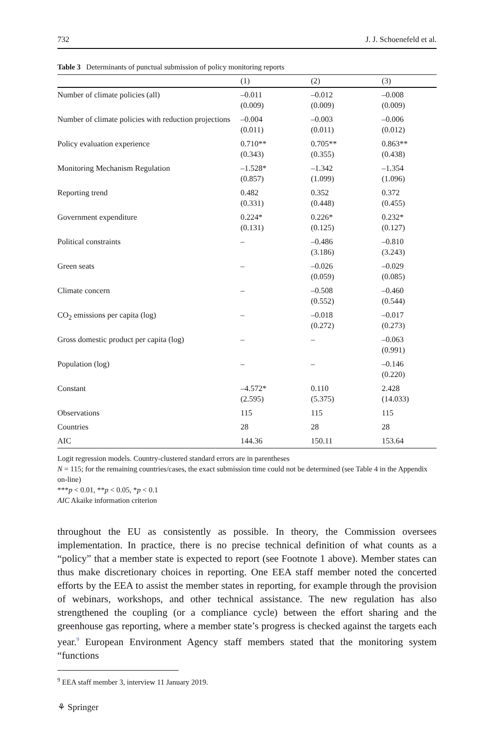732 J. J. Schoenefeld et al.
Table 3 Determinants of punctual submission of policy monitoring reports
| | (1) | (2) | (3) |
| --- | --- | --- | --- |
| Number of climate policies (all) | –0.011 (0.009) | –0.012 (0.009) | –0.008 (0.009) |
| Number of climate policies with reduction projections | –0.004 (0.011) | –0.003 (0.011) | –0.006 (0.012) |
| Policy evaluation experience | 0.710** (0.343) | 0.705** (0.355) | 0.863** (0.438) |
| Monitoring Mechanism Regulation | –1.528* (0.857) | –1.342 (1.099) | –1.354 (1.096) |
| Reporting trend | 0.482 (0.331) | 0.352 (0.448) | 0.372 (0.455) |
| Government expenditure | 0.224* (0.131) | 0.226* (0.125) | 0.232* (0.127) |
| Political constraints | – | –0.486 (3.186) | –0.810 (3.243) |
| Green seats | – | –0.026 (0.059) | –0.029 (0.085) |
| Climate concern | – | –0.508 (0.552) | –0.460 (0.544) |
| CO<sub>2</sub> emissions per capita (log) | – | –0.018 (0.272) | –0.017 (0.273) |
| Gross domestic product per capita (log) | – | – | –0.063 (0.991) |
| Population (log) | – | – | –0.146 (0.220) |
| Constant | –4.572* (2.595) | 0.110 (5.375) | 2.428 (14.033) |
| Observations | 115 | 115 | 115 |
| Countries | 28 | 28 | 28 |
| AIC | 144.36 | 150.11 | 153.64 |
Logit regression models. Country-clustered standard errors are in parentheses
N = 115; for the remaining countries/cases, the exact submission time could not be determined (see Table 4 in the Appendix on-line)
***p < 0.01, **p < 0.05, *p < 0.1
AIC Akaike information criterion
throughout the EU as consistently as possible. In theory, the Commission oversees implementation. In practice, there is no precise technical definition of what counts as a “policy” that a member state is expected to report (see Footnote 1 above). Member states can thus make discretionary choices in reporting. One EEA staff member noted the concerted efforts by the EEA to assist the member states in reporting, for example through the provision of webinars, workshops, and other technical assistance. The new regulation has also strengthened the coupling (or a compliance cycle) between the effort sharing and the greenhouse gas reporting, where a member state’s progress is checked against the targets each year.<sup>9</sup> European Environment Agency staff members stated that the monitoring system “functions
<sup>9</sup> EEA staff member 3, interview 11 January 2019.
⚘ Springer